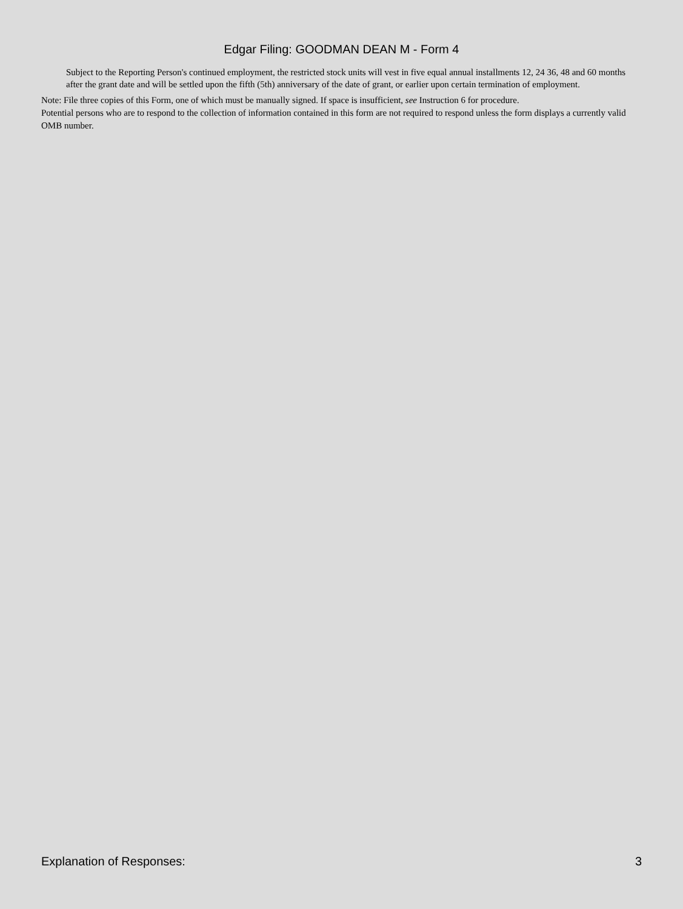Edgar Filing: GOODMAN DEAN M - Form 4
Subject to the Reporting Person's continued employment, the restricted stock units will vest in five equal annual installments 12, 24 36, 48 and 60 months after the grant date and will be settled upon the fifth (5th) anniversary of the date of grant, or earlier upon certain termination of employment.
Note: File three copies of this Form, one of which must be manually signed. If space is insufficient, see Instruction 6 for procedure.
Potential persons who are to respond to the collection of information contained in this form are not required to respond unless the form displays a currently valid OMB number.
Explanation of Responses: 3